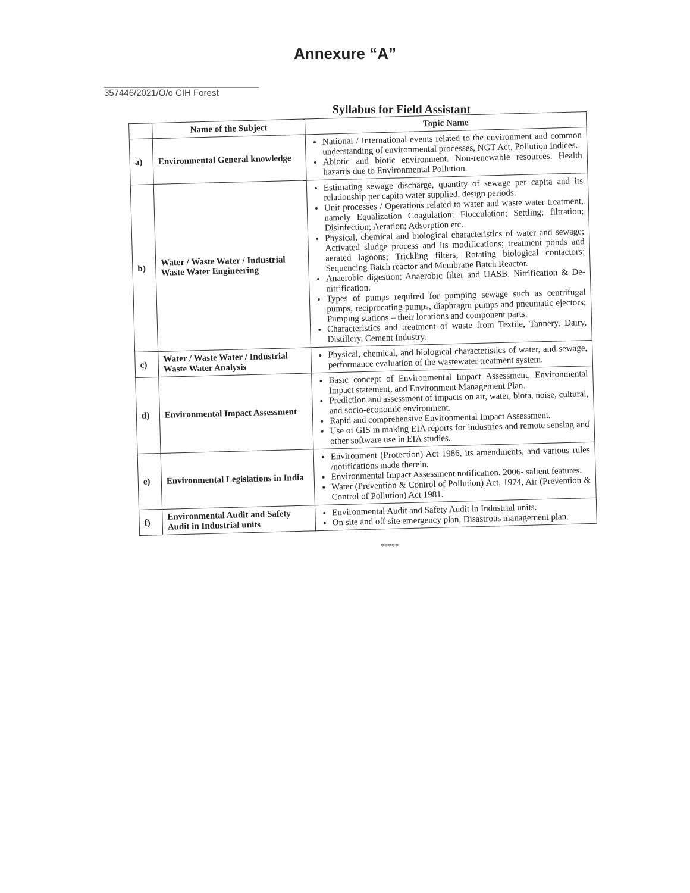Annexure “A”
357446/2021/O/o CIH Forest
Syllabus for Field Assistant
| | Name of the Subject | Topic Name |
| --- | --- | --- |
| a) | Environmental General knowledge | National / International events related to the environment and common understanding of environmental processes, NGT Act, Pollution Indices. Abiotic and biotic environment. Non-renewable resources. Health hazards due to Environmental Pollution. |
| b) | Water / Waste Water / Industrial Waste Water Engineering | Estimating sewage discharge, quantity of sewage per capita and its relationship per capita water supplied, design periods. Unit processes / Operations related to water and waste water treatment, namely Equalization Coagulation; Flocculation; Settling; filtration; Disinfection; Aeration; Adsorption etc. Physical, chemical and biological characteristics of water and sewage; Activated sludge process and its modifications; treatment ponds and aerated lagoons; Trickling filters; Rotating biological contactors; Sequencing Batch reactor and Membrane Batch Reactor. Anaerobic digestion; Anaerobic filter and UASB. Nitrification & De- nitrification. Types of pumps required for pumping sewage such as centrifugal pumps, reciprocating pumps, diaphragm pumps and pneumatic ejectors; Pumping stations – their locations and component parts. Characteristics and treatment of waste from Textile, Tannery, Dairy, Distillery, Cement Industry. |
| c) | Water / Waste Water / Industrial Waste Water Analysis | Physical, chemical, and biological characteristics of water, and sewage, performance evaluation of the wastewater treatment system. |
| d) | Environmental Impact Assessment | Basic concept of Environmental Impact Assessment, Environmental Impact statement, and Environment Management Plan. Prediction and assessment of impacts on air, water, biota, noise, cultural, and socio-economic environment. Rapid and comprehensive Environmental Impact Assessment. Use of GIS in making EIA reports for industries and remote sensing and other software use in EIA studies. |
| e) | Environmental Legislations in India | Environment (Protection) Act 1986, its amendments, and various rules /notifications made therein. Environmental Impact Assessment notification, 2006- salient features. Water (Prevention & Control of Pollution) Act, 1974, Air (Prevention & Control of Pollution) Act 1981. |
| f) | Environmental Audit and Safety Audit in Industrial units | Environmental Audit and Safety Audit in Industrial units. On site and off site emergency plan, Disastrous management plan. |
*****